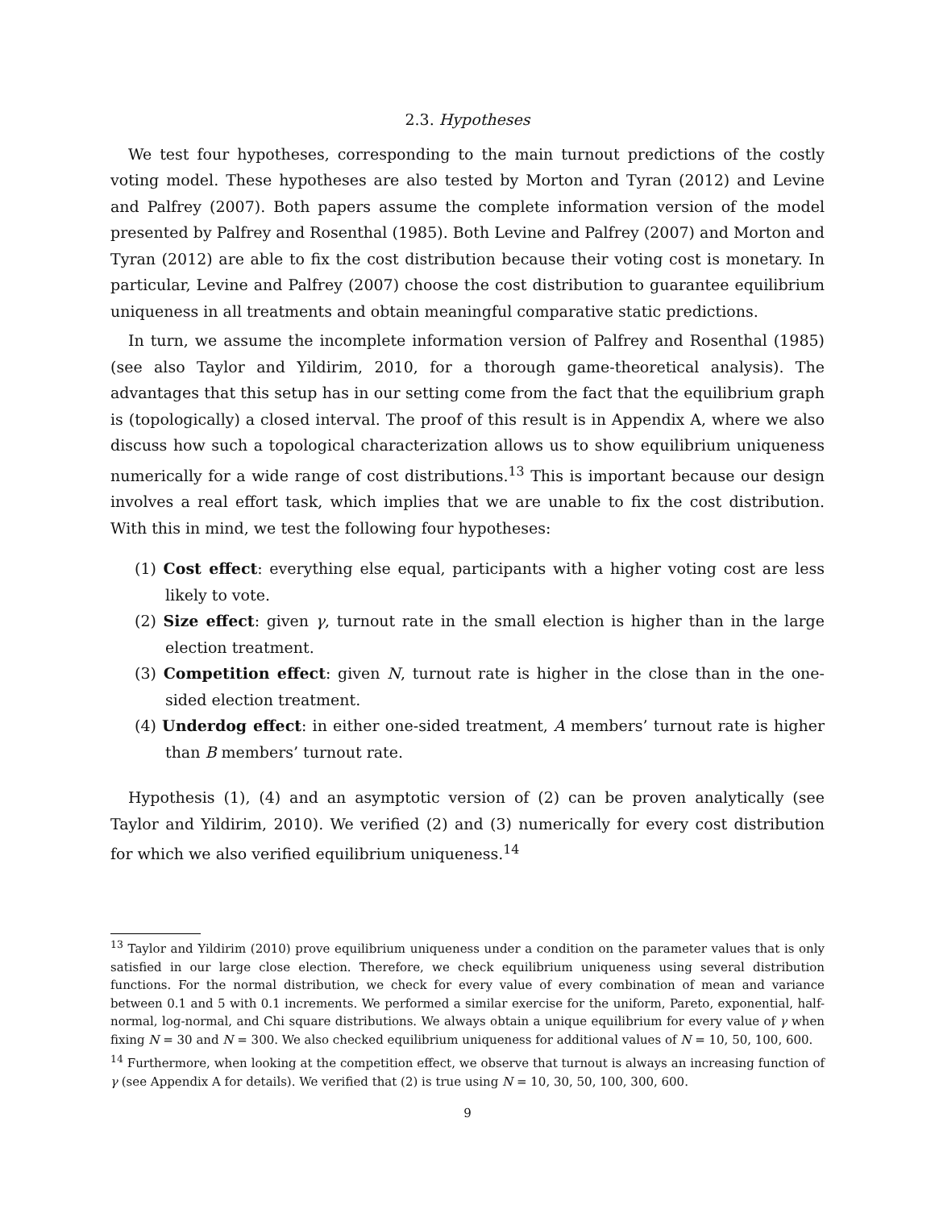2.3. Hypotheses
We test four hypotheses, corresponding to the main turnout predictions of the costly voting model. These hypotheses are also tested by Morton and Tyran (2012) and Levine and Palfrey (2007). Both papers assume the complete information version of the model presented by Palfrey and Rosenthal (1985). Both Levine and Palfrey (2007) and Morton and Tyran (2012) are able to fix the cost distribution because their voting cost is monetary. In particular, Levine and Palfrey (2007) choose the cost distribution to guarantee equilibrium uniqueness in all treatments and obtain meaningful comparative static predictions.
In turn, we assume the incomplete information version of Palfrey and Rosenthal (1985) (see also Taylor and Yildirim, 2010, for a thorough game-theoretical analysis). The advantages that this setup has in our setting come from the fact that the equilibrium graph is (topologically) a closed interval. The proof of this result is in Appendix A, where we also discuss how such a topological characterization allows us to show equilibrium uniqueness numerically for a wide range of cost distributions.<sup>13</sup> This is important because our design involves a real effort task, which implies that we are unable to fix the cost distribution. With this in mind, we test the following four hypotheses:
(1) Cost effect: everything else equal, participants with a higher voting cost are less likely to vote.
(2) Size effect: given γ, turnout rate in the small election is higher than in the large election treatment.
(3) Competition effect: given N, turnout rate is higher in the close than in the one-sided election treatment.
(4) Underdog effect: in either one-sided treatment, A members’ turnout rate is higher than B members’ turnout rate.
Hypothesis (1), (4) and an asymptotic version of (2) can be proven analytically (see Taylor and Yildirim, 2010). We verified (2) and (3) numerically for every cost distribution for which we also verified equilibrium uniqueness.<sup>14</sup>
<sup>13</sup> Taylor and Yildirim (2010) prove equilibrium uniqueness under a condition on the parameter values that is only satisfied in our large close election. Therefore, we check equilibrium uniqueness using several distribution functions. For the normal distribution, we check for every value of every combination of mean and variance between 0.1 and 5 with 0.1 increments. We performed a similar exercise for the uniform, Pareto, exponential, half-normal, log-normal, and Chi square distributions. We always obtain a unique equilibrium for every value of γ when fixing N = 30 and N = 300. We also checked equilibrium uniqueness for additional values of N = 10, 50, 100, 600.
<sup>14</sup> Furthermore, when looking at the competition effect, we observe that turnout is always an increasing function of γ (see Appendix A for details). We verified that (2) is true using N = 10, 30, 50, 100, 300, 600.
9